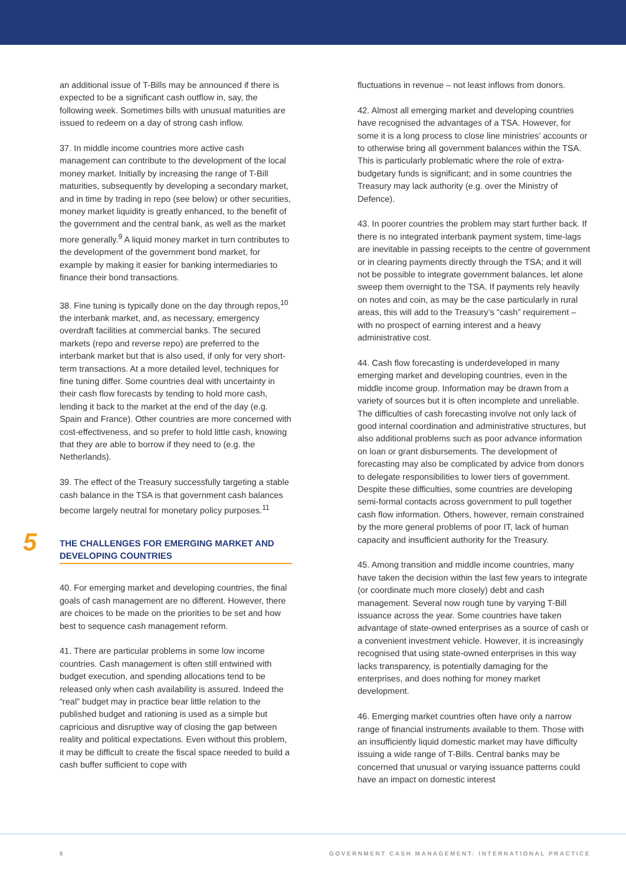an additional issue of T-Bills may be announced if there is expected to be a significant cash outflow in, say, the following week. Sometimes bills with unusual maturities are issued to redeem on a day of strong cash inflow.
37. In middle income countries more active cash management can contribute to the development of the local money market. Initially by increasing the range of T-Bill maturities, subsequently by developing a secondary market, and in time by trading in repo (see below) or other securities, money market liquidity is greatly enhanced, to the benefit of the government and the central bank, as well as the market more generally.<sup>9</sup> A liquid money market in turn contributes to the development of the government bond market, for example by making it easier for banking intermediaries to finance their bond transactions.
38. Fine tuning is typically done on the day through repos,<sup>10</sup> the interbank market, and, as necessary, emergency overdraft facilities at commercial banks. The secured markets (repo and reverse repo) are preferred to the interbank market but that is also used, if only for very short-term transactions. At a more detailed level, techniques for fine tuning differ. Some countries deal with uncertainty in their cash flow forecasts by tending to hold more cash, lending it back to the market at the end of the day (e.g. Spain and France). Other countries are more concerned with cost-effectiveness, and so prefer to hold little cash, knowing that they are able to borrow if they need to (e.g. the Netherlands).
39. The effect of the Treasury successfully targeting a stable cash balance in the TSA is that government cash balances become largely neutral for monetary policy purposes.<sup>11</sup>
5 THE CHALLENGES FOR EMERGING MARKET AND DEVELOPING COUNTRIES
40. For emerging market and developing countries, the final goals of cash management are no different. However, there are choices to be made on the priorities to be set and how best to sequence cash management reform.
41. There are particular problems in some low income countries. Cash management is often still entwined with budget execution, and spending allocations tend to be released only when cash availability is assured. Indeed the “real” budget may in practice bear little relation to the published budget and rationing is used as a simple but capricious and disruptive way of closing the gap between reality and political expectations. Even without this problem, it may be difficult to create the fiscal space needed to build a cash buffer sufficient to cope with
fluctuations in revenue – not least inflows from donors.
42. Almost all emerging market and developing countries have recognised the advantages of a TSA. However, for some it is a long process to close line ministries’ accounts or to otherwise bring all government balances within the TSA. This is particularly problematic where the role of extra-budgetary funds is significant; and in some countries the Treasury may lack authority (e.g. over the Ministry of Defence).
43. In poorer countries the problem may start further back. If there is no integrated interbank payment system, time-lags are inevitable in passing receipts to the centre of government or in clearing payments directly through the TSA; and it will not be possible to integrate government balances, let alone sweep them overnight to the TSA. If payments rely heavily on notes and coin, as may be the case particularly in rural areas, this will add to the Treasury’s “cash” requirement – with no prospect of earning interest and a heavy administrative cost.
44. Cash flow forecasting is underdeveloped in many emerging market and developing countries, even in the middle income group. Information may be drawn from a variety of sources but it is often incomplete and unreliable. The difficulties of cash forecasting involve not only lack of good internal coordination and administrative structures, but also additional problems such as poor advance information on loan or grant disbursements. The development of forecasting may also be complicated by advice from donors to delegate responsibilities to lower tiers of government. Despite these difficulties, some countries are developing semi-formal contacts across government to pull together cash flow information. Others, however, remain constrained by the more general problems of poor IT, lack of human capacity and insufficient authority for the Treasury.
45. Among transition and middle income countries, many have taken the decision within the last few years to integrate (or coordinate much more closely) debt and cash management. Several now rough tune by varying T-Bill issuance across the year. Some countries have taken advantage of state-owned enterprises as a source of cash or a convenient investment vehicle. However, it is increasingly recognised that using state-owned enterprises in this way lacks transparency, is potentially damaging for the enterprises, and does nothing for money market development.
46. Emerging market countries often have only a narrow range of financial instruments available to them. Those with an insufficiently liquid domestic market may have difficulty issuing a wide range of T-Bills. Central banks may be concerned that unusual or varying issuance patterns could have an impact on domestic interest
6 GOVERNMENT CASH MANAGEMENT: INTERNATIONAL PRACTICE